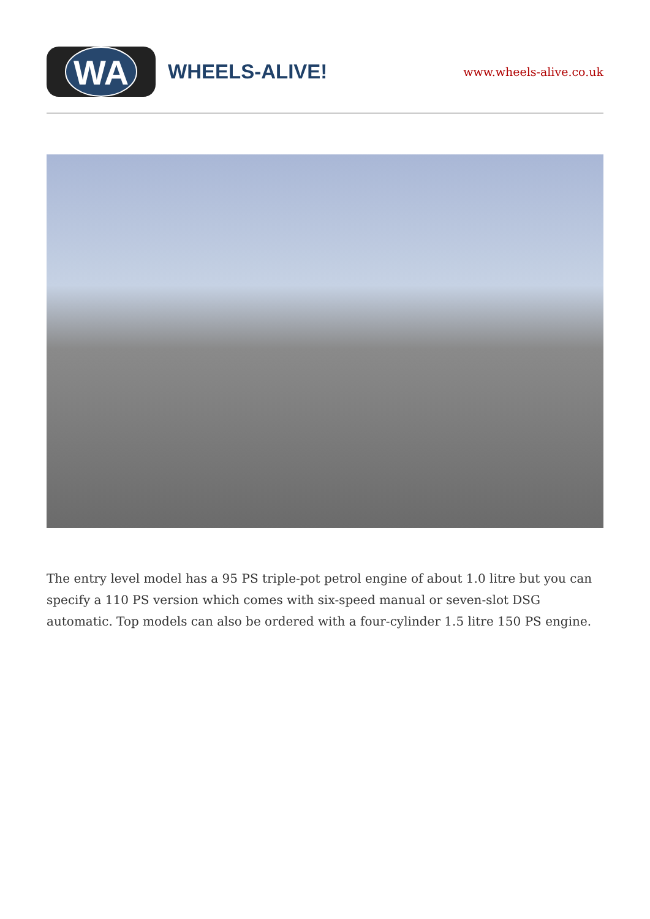WA
WHEELS-ALIVE!
www.wheels-alive.co.uk
The entry level model has a 95 PS triple-pot petrol engine of about 1.0 litre but you can specify a 110 PS version which comes with six-speed manual or seven-slot DSG automatic. Top models can also be ordered with a four-cylinder 1.5 litre 150 PS engine.